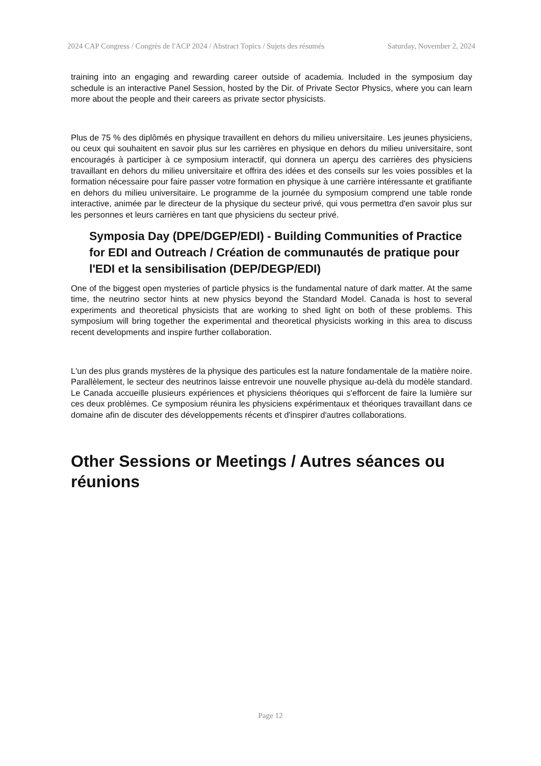2024 CAP Congress / Congrès de l'ACP 2024 / Abstract Topics / Sujets des résumés Saturday, November 2, 2024
training into an engaging and rewarding career outside of academia. Included in the symposium day schedule is an interactive Panel Session, hosted by the Dir. of Private Sector Physics, where you can learn more about the people and their careers as private sector physicists.
Plus de 75 % des diplômés en physique travaillent en dehors du milieu universitaire. Les jeunes physiciens, ou ceux qui souhaitent en savoir plus sur les carrières en physique en dehors du milieu universitaire, sont encouragés à participer à ce symposium interactif, qui donnera un aperçu des carrières des physiciens travaillant en dehors du milieu universitaire et offrira des idées et des conseils sur les voies possibles et la formation nécessaire pour faire passer votre formation en physique à une carrière intéressante et gratifiante en dehors du milieu universitaire. Le programme de la journée du symposium comprend une table ronde interactive, animée par le directeur de la physique du secteur privé, qui vous permettra d'en savoir plus sur les personnes et leurs carrières en tant que physiciens du secteur privé.
Symposia Day (DPE/DGEP/EDI) - Building Communities of Practice for EDI and Outreach / Création de communautés de pratique pour l'EDI et la sensibilisation (DEP/DEGP/EDI)
One of the biggest open mysteries of particle physics is the fundamental nature of dark matter. At the same time, the neutrino sector hints at new physics beyond the Standard Model. Canada is host to several experiments and theoretical physicists that are working to shed light on both of these problems. This symposium will bring together the experimental and theoretical physicists working in this area to discuss recent developments and inspire further collaboration.
L'un des plus grands mystères de la physique des particules est la nature fondamentale de la matière noire. Parallèlement, le secteur des neutrinos laisse entrevoir une nouvelle physique au-delà du modèle standard. Le Canada accueille plusieurs expériences et physiciens théoriques qui s'efforcent de faire la lumière sur ces deux problèmes. Ce symposium réunira les physiciens expérimentaux et théoriques travaillant dans ce domaine afin de discuter des développements récents et d'inspirer d'autres collaborations.
Other Sessions or Meetings / Autres séances ou réunions
Page 12